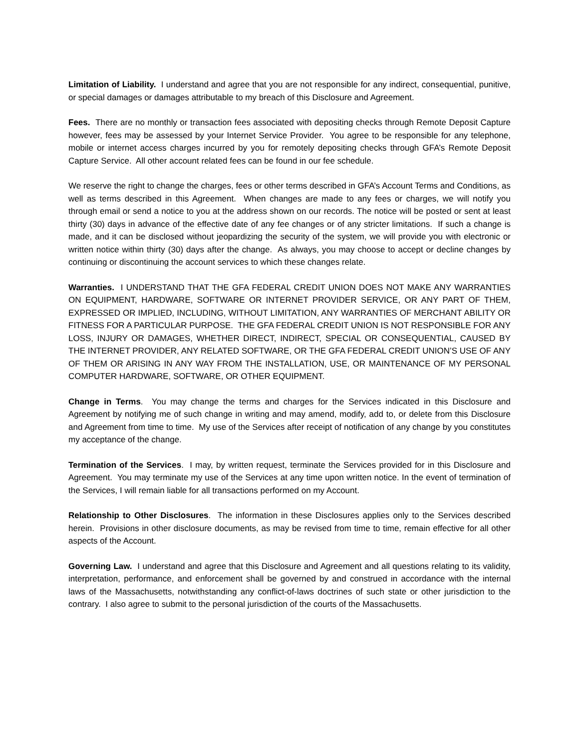Limitation of Liability. I understand and agree that you are not responsible for any indirect, consequential, punitive, or special damages or damages attributable to my breach of this Disclosure and Agreement.
Fees. There are no monthly or transaction fees associated with depositing checks through Remote Deposit Capture however, fees may be assessed by your Internet Service Provider. You agree to be responsible for any telephone, mobile or internet access charges incurred by you for remotely depositing checks through GFA’s Remote Deposit Capture Service. All other account related fees can be found in our fee schedule.
We reserve the right to change the charges, fees or other terms described in GFA’s Account Terms and Conditions, as well as terms described in this Agreement. When changes are made to any fees or charges, we will notify you through email or send a notice to you at the address shown on our records. The notice will be posted or sent at least thirty (30) days in advance of the effective date of any fee changes or of any stricter limitations. If such a change is made, and it can be disclosed without jeopardizing the security of the system, we will provide you with electronic or written notice within thirty (30) days after the change. As always, you may choose to accept or decline changes by continuing or discontinuing the account services to which these changes relate.
Warranties. I UNDERSTAND THAT THE GFA FEDERAL CREDIT UNION DOES NOT MAKE ANY WARRANTIES ON EQUIPMENT, HARDWARE, SOFTWARE OR INTERNET PROVIDER SERVICE, OR ANY PART OF THEM, EXPRESSED OR IMPLIED, INCLUDING, WITHOUT LIMITATION, ANY WARRANTIES OF MERCHANT ABILITY OR FITNESS FOR A PARTICULAR PURPOSE. THE GFA FEDERAL CREDIT UNION IS NOT RESPONSIBLE FOR ANY LOSS, INJURY OR DAMAGES, WHETHER DIRECT, INDIRECT, SPECIAL OR CONSEQUENTIAL, CAUSED BY THE INTERNET PROVIDER, ANY RELATED SOFTWARE, OR THE GFA FEDERAL CREDIT UNION’S USE OF ANY OF THEM OR ARISING IN ANY WAY FROM THE INSTALLATION, USE, OR MAINTENANCE OF MY PERSONAL COMPUTER HARDWARE, SOFTWARE, OR OTHER EQUIPMENT.
Change in Terms. You may change the terms and charges for the Services indicated in this Disclosure and Agreement by notifying me of such change in writing and may amend, modify, add to, or delete from this Disclosure and Agreement from time to time. My use of the Services after receipt of notification of any change by you constitutes my acceptance of the change.
Termination of the Services. I may, by written request, terminate the Services provided for in this Disclosure and Agreement. You may terminate my use of the Services at any time upon written notice. In the event of termination of the Services, I will remain liable for all transactions performed on my Account.
Relationship to Other Disclosures. The information in these Disclosures applies only to the Services described herein. Provisions in other disclosure documents, as may be revised from time to time, remain effective for all other aspects of the Account.
Governing Law. I understand and agree that this Disclosure and Agreement and all questions relating to its validity, interpretation, performance, and enforcement shall be governed by and construed in accordance with the internal laws of the Massachusetts, notwithstanding any conflict-of-laws doctrines of such state or other jurisdiction to the contrary. I also agree to submit to the personal jurisdiction of the courts of the Massachusetts.